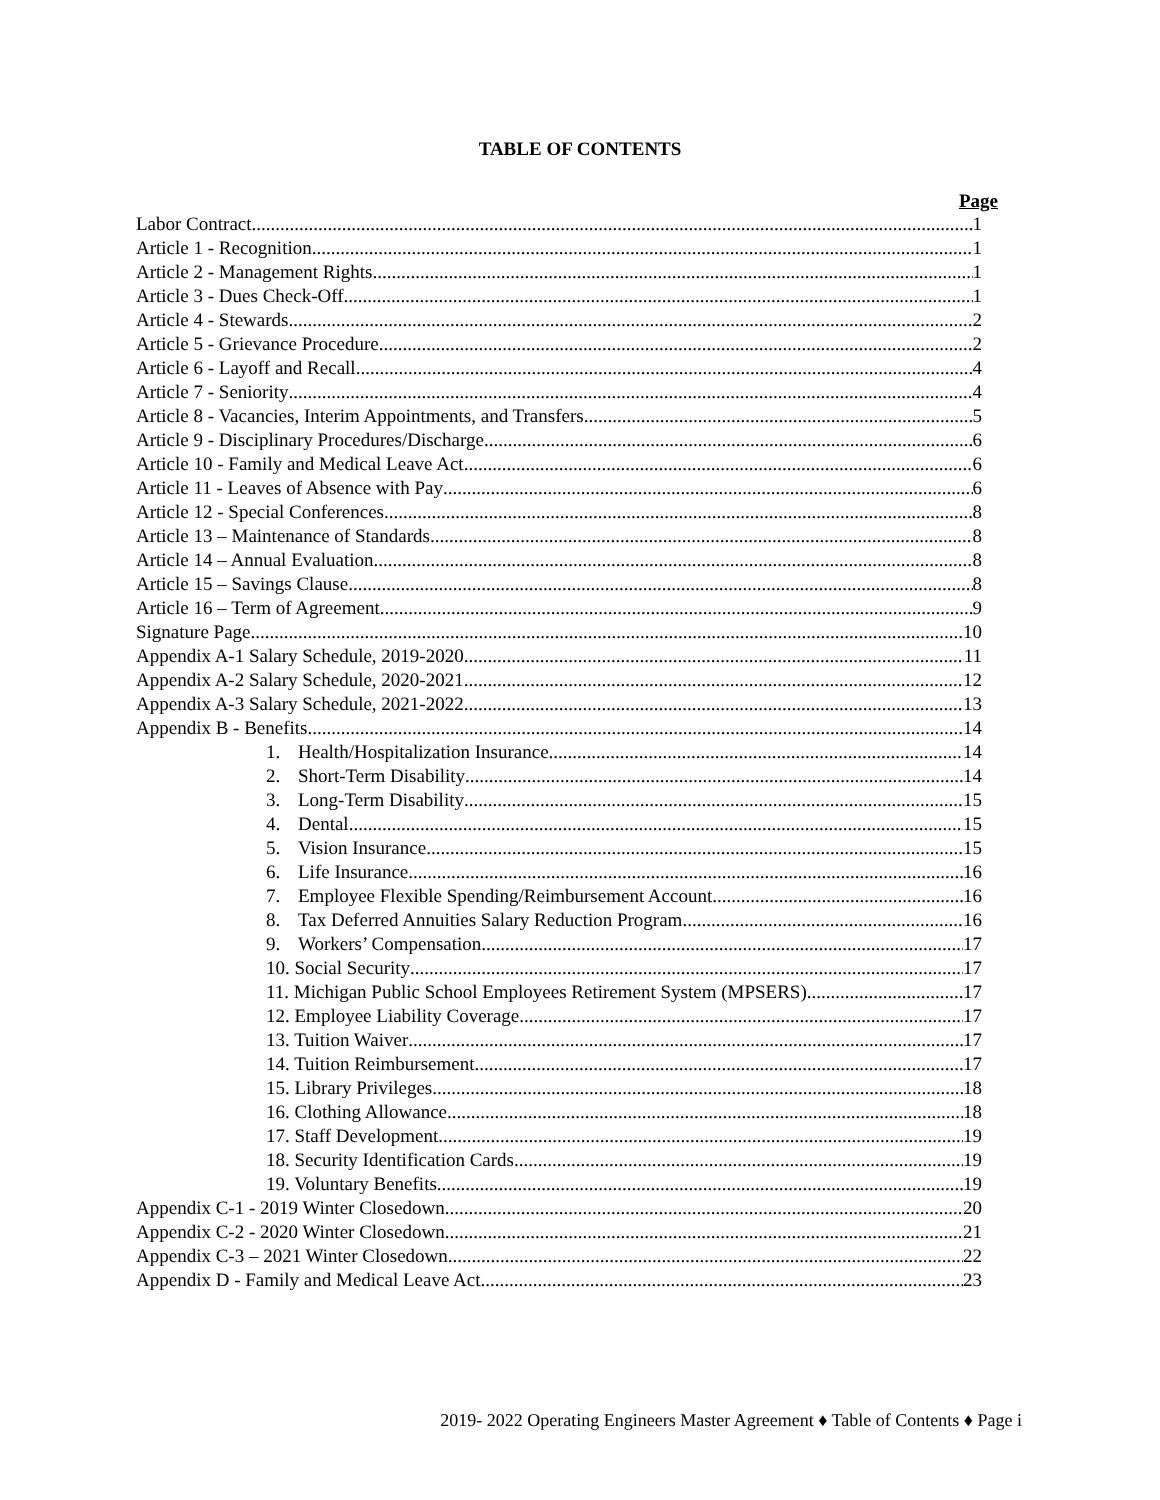TABLE OF CONTENTS
Page
Labor Contract 1
Article 1 - Recognition 1
Article 2 - Management Rights 1
Article 3 - Dues Check-Off 1
Article 4 - Stewards 2
Article 5 - Grievance Procedure 2
Article 6 - Layoff and Recall 4
Article 7 - Seniority 4
Article 8 - Vacancies, Interim Appointments, and Transfers 5
Article 9 - Disciplinary Procedures/Discharge 6
Article 10 - Family and Medical Leave Act 6
Article 11 - Leaves of Absence with Pay 6
Article 12 - Special Conferences 8
Article 13 – Maintenance of Standards 8
Article 14 – Annual Evaluation 8
Article 15 – Savings Clause 8
Article 16 – Term of Agreement 9
Signature Page 10
Appendix A-1 Salary Schedule, 2019-2020 11
Appendix A-2 Salary Schedule, 2020-2021 12
Appendix A-3 Salary Schedule, 2021-2022 13
Appendix B - Benefits 14
1. Health/Hospitalization Insurance 14
2. Short-Term Disability 14
3. Long-Term Disability 15
4. Dental 15
5. Vision Insurance 15
6. Life Insurance 16
7. Employee Flexible Spending/Reimbursement Account 16
8. Tax Deferred Annuities Salary Reduction Program 16
9. Workers’ Compensation 17
10. Social Security 17
11. Michigan Public School Employees Retirement System (MPSERS) 17
12. Employee Liability Coverage 17
13. Tuition Waiver 17
14. Tuition Reimbursement 17
15. Library Privileges 18
16. Clothing Allowance 18
17. Staff Development 19
18. Security Identification Cards 19
19. Voluntary Benefits 19
Appendix C-1 - 2019 Winter Closedown 20
Appendix C-2 - 2020 Winter Closedown 21
Appendix C-3 – 2021 Winter Closedown 22
Appendix D - Family and Medical Leave Act 23
2019- 2022 Operating Engineers Master Agreement ♦ Table of Contents ♦ Page i